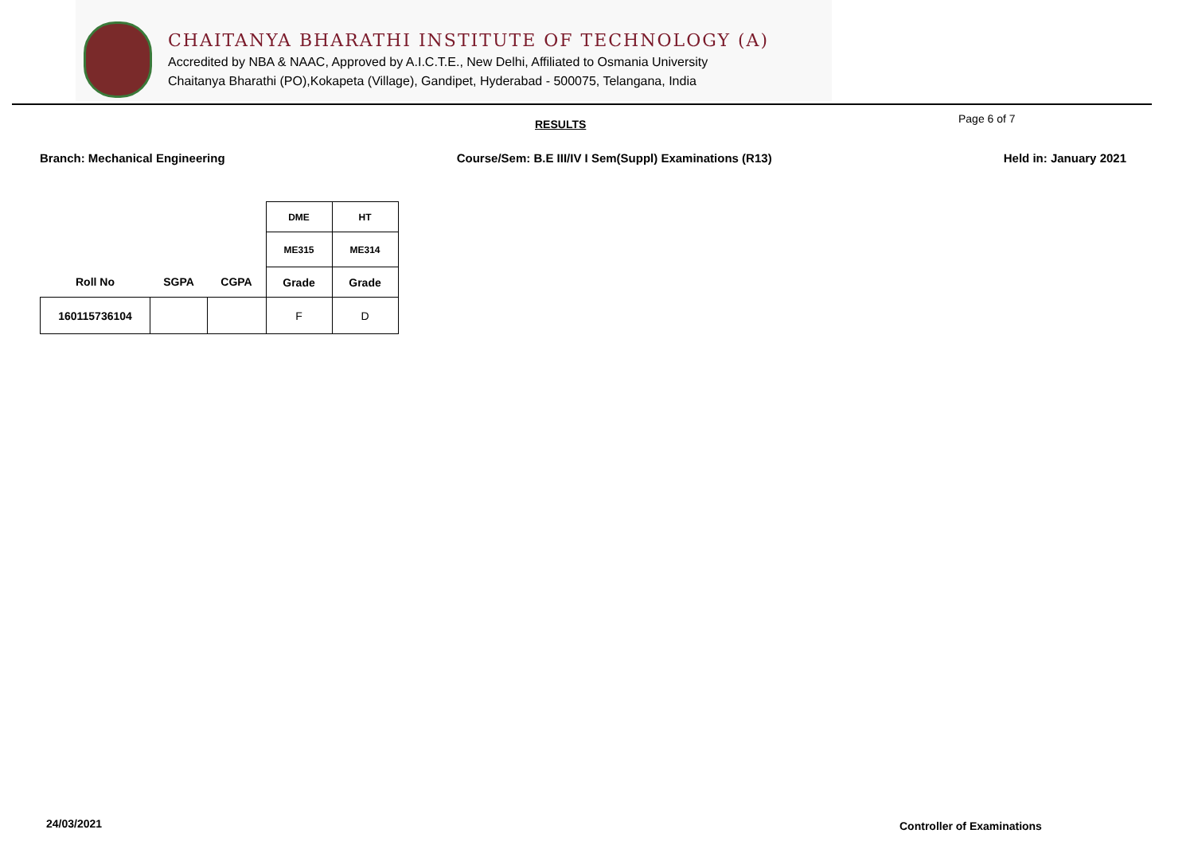CHAITANYA BHARATHI INSTITUTE OF TECHNOLOGY (A)
Accredited by NBA & NAAC, Approved by A.I.C.T.E., New Delhi, Affiliated to Osmania University
Chaitanya Bharathi (PO),Kokapeta (Village), Gandipet, Hyderabad - 500075, Telangana, India
RESULTS Page 6 of 7
Branch: Mechanical Engineering Course/Sem: B.E III/IV I Sem(Suppl) Examinations (R13) Held in: January 2021
| | | | DME | HT |
| | | | ME315 | ME314 |
| Roll No | SGPA | CGPA | Grade | Grade |
| 160115736104 | | | F | D |
24/03/2021 Controller of Examinations